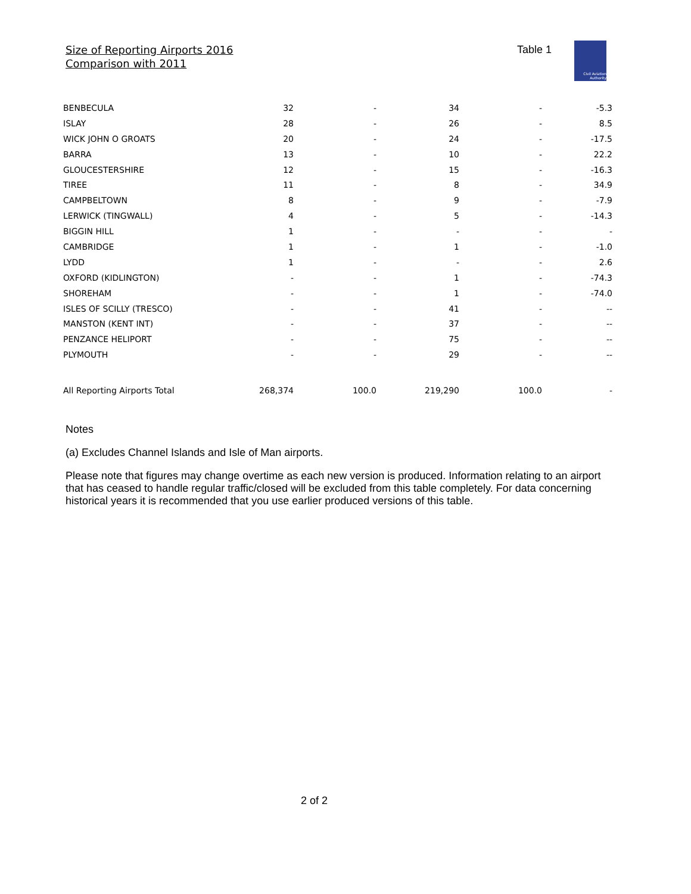Size of Reporting Airports 2016
Comparison with 2011
Table 1
Civil Aviation
Authority
| BENBECULA | 32 | - | 34 | - | -5.3 |
| ISLAY | 28 | - | 26 | - | 8.5 |
| WICK JOHN O GROATS | 20 | - | 24 | - | -17.5 |
| BARRA | 13 | - | 10 | - | 22.2 |
| GLOUCESTERSHIRE | 12 | - | 15 | - | -16.3 |
| TIREE | 11 | - | 8 | - | 34.9 |
| CAMPBELTOWN | 8 | - | 9 | - | -7.9 |
| LERWICK (TINGWALL) | 4 | - | 5 | - | -14.3 |
| BIGGIN HILL | 1 | - | - | - | - |
| CAMBRIDGE | 1 | - | 1 | - | -1.0 |
| LYDD | 1 | - | - | - | 2.6 |
| OXFORD (KIDLINGTON) | - | - | 1 | - | -74.3 |
| SHOREHAM | - | - | 1 | - | -74.0 |
| ISLES OF SCILLY (TRESCO) | - | - | 41 | - | -- |
| MANSTON (KENT INT) | - | - | 37 | - | -- |
| PENZANCE HELIPORT | - | - | 75 | - | -- |
| PLYMOUTH | - | - | 29 | - | -- |
| All Reporting Airports Total | 268,374 | 100.0 | 219,290 | 100.0 | - |
Notes
(a) Excludes Channel Islands and Isle of Man airports.
Please note that figures may change overtime as each new version is produced. Information relating to an airport that has ceased to handle regular traffic/closed will be excluded from this table completely. For data concerning historical years it is recommended that you use earlier produced versions of this table.
2 of 2